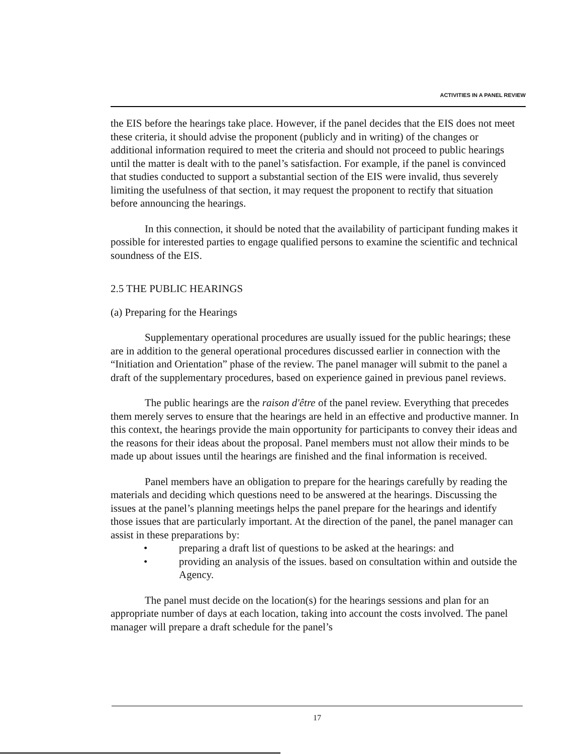ACTIVITIES IN A PANEL REVIEW
the EIS before the hearings take place. However, if the panel decides that the EIS does not meet these criteria, it should advise the proponent (publicly and in writing) of the changes or additional information required to meet the criteria and should not proceed to public hearings until the matter is dealt with to the panel’s satisfaction. For example, if the panel is convinced that studies conducted to support a substantial section of the EIS were invalid, thus severely limiting the usefulness of that section, it may request the proponent to rectify that situation before announcing the hearings.
In this connection, it should be noted that the availability of participant funding makes it possible for interested parties to engage qualified persons to examine the scientific and technical soundness of the EIS.
2.5 THE PUBLIC HEARINGS
(a) Preparing for the Hearings
Supplementary operational procedures are usually issued for the public hearings; these are in addition to the general operational procedures discussed earlier in connection with the “Initiation and Orientation” phase of the review. The panel manager will submit to the panel a draft of the supplementary procedures, based on experience gained in previous panel reviews.
The public hearings are the raison d'être of the panel review. Everything that precedes them merely serves to ensure that the hearings are held in an effective and productive manner. In this context, the hearings provide the main opportunity for participants to convey their ideas and the reasons for their ideas about the proposal. Panel members must not allow their minds to be made up about issues until the hearings are finished and the final information is received.
Panel members have an obligation to prepare for the hearings carefully by reading the materials and deciding which questions need to be answered at the hearings. Discussing the issues at the panel’s planning meetings helps the panel prepare for the hearings and identify those issues that are particularly important. At the direction of the panel, the panel manager can assist in these preparations by:
• preparing a draft list of questions to be asked at the hearings: and
• providing an analysis of the issues. based on consultation within and outside the Agency.
The panel must decide on the location(s) for the hearings sessions and plan for an appropriate number of days at each location, taking into account the costs involved. The panel manager will prepare a draft schedule for the panel’s
17